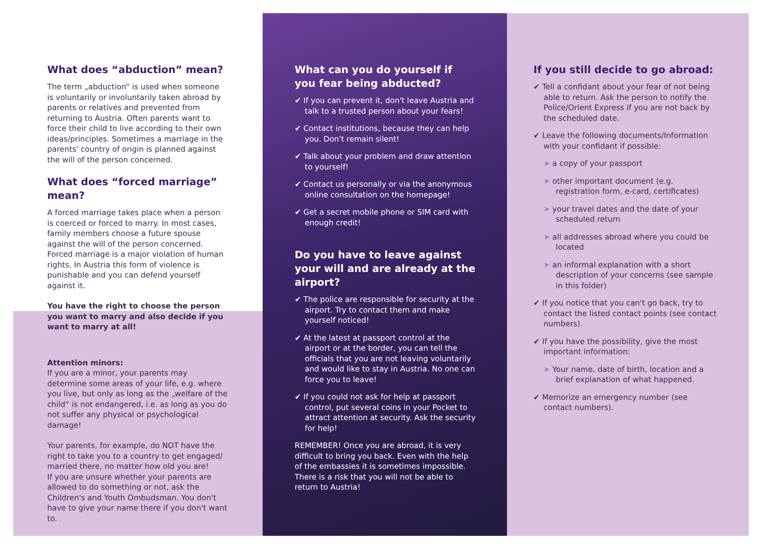What does “abduction” mean?
The term „abduction“ is used when someone is voluntarily or involuntarily taken abroad by parents or relatives and prevented from returning to Austria. Often parents want to force their child to live according to their own ideas/principles. Sometimes a marriage in the parents' country of origin is planned against the will of the person concerned.
What does “forced marriage” mean?
A forced marriage takes place when a person is coerced or forced to marry. In most cases, family members choose a future spouse against the will of the person concerned. Forced marriage is a major violation of human rights. In Austria this form of violence is punishable and you can defend yourself against it.
You have the right to choose the person you want to marry and also decide if you want to marry at all!
Attention minors:
If you are a minor, your parents may determine some areas of your life, e.g. where you live, but only as long as the „welfare of the child“ is not endangered, i.e. as long as you do not suffer any physical or psychological damage!
Your parents, for example, do NOT have the right to take you to a country to get engaged/ married there, no matter how old you are!
If you are unsure whether your parents are allowed to do something or not, ask the Children's and Youth Ombudsman. You don't have to give your name there if you don't want to.
What can you do yourself if you fear being abducted?
✔ If you can prevent it, don't leave Austria and talk to a trusted person about your fears!
✔ Contact institutions, because they can help you. Don't remain silent!
✔ Talk about your problem and draw attention to yourself!
✔ Contact us personally or via the anonymous online consultation on the homepage!
✔ Get a secret mobile phone or SIM card with enough credit!
Do you have to leave against your will and are already at the airport?
✔ The police are responsible for security at the airport. Try to contact them and make yourself noticed!
✔ At the latest at passport control at the airport or at the border, you can tell the officials that you are not leaving voluntarily and would like to stay in Austria. No one can force you to leave!
✔ If you could not ask for help at passport control, put several coins in your Pocket to attract attention at security. Ask the security for help!
REMEMBER! Once you are abroad, it is very difficult to bring you back. Even with the help of the embassies it is sometimes impossible. There is a risk that you will not be able to return to Austria!
If you still decide to go abroad:
✔ Tell a confidant about your fear of not being able to return. Ask the person to notify the Police/Orient Express if you are not back by the scheduled date.
✔ Leave the following documents/Information with your confidant if possible:
➤ a copy of your passport
➤ other important document (e.g. registration form, e-card, certificates)
➤ your travel dates and the date of your scheduled return
➤ all addresses abroad where you could be located
➤ an informal explanation with a short description of your concerns (see sample in this folder)
✔ If you notice that you can't go back, try to contact the listed contact points (see contact numbers).
✔ If you have the possibility, give the most important information:
➤ Your name, date of birth, location and a brief explanation of what happened.
✔ Memorize an emergency number (see contact numbers).